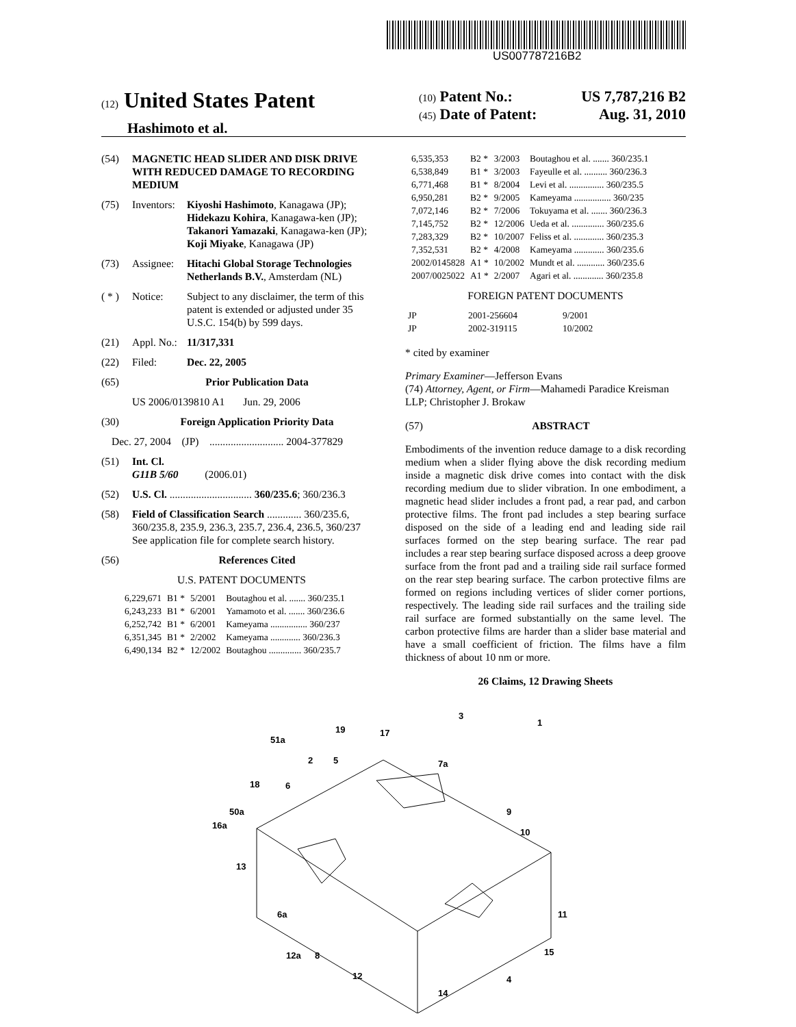US007787216B2
(12) United States Patent
Hashimoto et al.
(10) Patent No.: US 7,787,216 B2
(45) Date of Patent: Aug. 31, 2010
(54) MAGNETIC HEAD SLIDER AND DISK DRIVE WITH REDUCED DAMAGE TO RECORDING MEDIUM
(75) Inventors: Kiyoshi Hashimoto, Kanagawa (JP); Hidekazu Kohira, Kanagawa-ken (JP); Takanori Yamazaki, Kanagawa-ken (JP); Koji Miyake, Kanagawa (JP)
(73) Assignee: Hitachi Global Storage Technologies Netherlands B.V., Amsterdam (NL)
( * ) Notice: Subject to any disclaimer, the term of this patent is extended or adjusted under 35 U.S.C. 154(b) by 599 days.
(21) Appl. No.: 11/317,331
(22) Filed: Dec. 22, 2005
(65) Prior Publication Data
US 2006/0139810 A1 Jun. 29, 2006
(30) Foreign Application Priority Data
Dec. 27, 2004 (JP) ............................ 2004-377829
(51) Int. Cl.
G11B 5/60 (2006.01)
(52) U.S. Cl. ............................... 360/235.6; 360/236.3
(58) Field of Classification Search ............. 360/235.6, 360/235.8, 235.9, 236.3, 235.7, 236.4, 236.5, 360/237
See application file for complete search history.
(56) References Cited
U.S. PATENT DOCUMENTS
| 6,229,671 | B1 * | 5/2001 | Boutaghou et al. ....... 360/235.1 |
| 6,243,233 | B1 * | 6/2001 | Yamamoto et al. ....... 360/236.6 |
| 6,252,742 | B1 * | 6/2001 | Kameyama ................ 360/237 |
| 6,351,345 | B1 * | 2/2002 | Kameyama ............. 360/236.3 |
| 6,490,134 | B2 * | 12/2002 | Boutaghou .............. 360/235.7 |
| 6,535,353 | B2 * | 3/2003 | Boutaghou et al. ....... 360/235.1 |
| 6,538,849 | B1 * | 3/2003 | Fayeulle et al. .......... 360/236.3 |
| 6,771,468 | B1 * | 8/2004 | Levi et al. ............... 360/235.5 |
| 6,950,281 | B2 * | 9/2005 | Kameyama ................ 360/235 |
| 7,072,146 | B2 * | 7/2006 | Tokuyama et al. ....... 360/236.3 |
| 7,145,752 | B2 * | 12/2006 | Ueda et al. .............. 360/235.6 |
| 7,283,329 | B2 * | 10/2007 | Feliss et al. ............. 360/235.3 |
| 7,352,531 | B2 * | 4/2008 | Kameyama ............. 360/235.6 |
| 2002/0145828 | A1 * | 10/2002 | Mundt et al. ............ 360/235.6 |
| 2007/0025022 | A1 * | 2/2007 | Agari et al. ............. 360/235.8 |
FOREIGN PATENT DOCUMENTS
| JP | 2001-256604 | 9/2001 |
| JP | 2002-319115 | 10/2002 |
* cited by examiner
Primary Examiner—Jefferson Evans
(74) Attorney, Agent, or Firm—Mahamedi Paradice Kreisman LLP; Christopher J. Brokaw
(57) ABSTRACT
Embodiments of the invention reduce damage to a disk recording medium when a slider flying above the disk recording medium inside a magnetic disk drive comes into contact with the disk recording medium due to slider vibration. In one embodiment, a magnetic head slider includes a front pad, a rear pad, and carbon protective films. The front pad includes a step bearing surface disposed on the side of a leading end and leading side rail surfaces formed on the step bearing surface. The rear pad includes a rear step bearing surface disposed across a deep groove surface from the front pad and a trailing side rail surface formed on the rear step bearing surface. The carbon protective films are formed on regions including vertices of slider corner portions, respectively. The leading side rail surfaces and the trailing side rail surface are formed substantially on the same level. The carbon protective films are harder than a slider base material and have a small coefficient of friction. The films have a film thickness of about 10 nm or more.
26 Claims, 12 Drawing Sheets
3
1
19
17
51a
2
5
7a
18
6
9
10
50a
16a
13
11
6a
15
12a
8
12
4
14